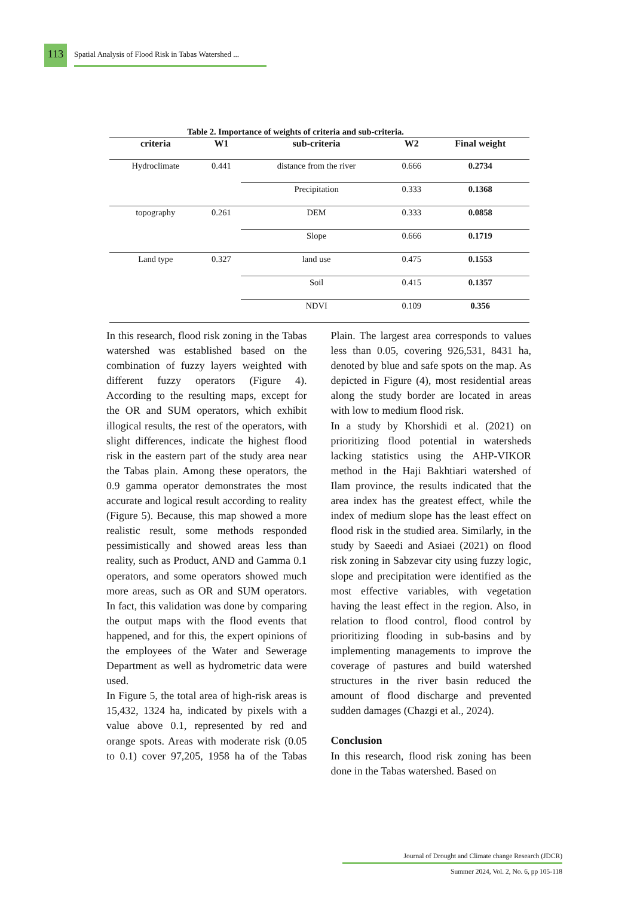113
Spatial Analysis of Flood Risk in Tabas Watershed ...
Table 2. Importance of weights of criteria and sub-criteria.
| criteria | W1 | sub-criteria | W2 | Final weight |
| --- | --- | --- | --- | --- |
| Hydroclimate | 0.441 | distance from the river | 0.666 | 0.2734 |
| | | Precipitation | 0.333 | 0.1368 |
| topography | 0.261 | DEM | 0.333 | 0.0858 |
| | | Slope | 0.666 | 0.1719 |
| Land type | 0.327 | land use | 0.475 | 0.1553 |
| | | Soil | 0.415 | 0.1357 |
| | | NDVI | 0.109 | 0.356 |
In this research, flood risk zoning in the Tabas watershed was established based on the combination of fuzzy layers weighted with different fuzzy operators (Figure 4). According to the resulting maps, except for the OR and SUM operators, which exhibit illogical results, the rest of the operators, with slight differences, indicate the highest flood risk in the eastern part of the study area near the Tabas plain. Among these operators, the 0.9 gamma operator demonstrates the most accurate and logical result according to reality (Figure 5). Because, this map showed a more realistic result, some methods responded pessimistically and showed areas less than reality, such as Product, AND and Gamma 0.1 operators, and some operators showed much more areas, such as OR and SUM operators. In fact, this validation was done by comparing the output maps with the flood events that happened, and for this, the expert opinions of the employees of the Water and Sewerage Department as well as hydrometric data were used.
In Figure 5, the total area of high-risk areas is 15,432, 1324 ha, indicated by pixels with a value above 0.1, represented by red and orange spots. Areas with moderate risk (0.05 to 0.1) cover 97,205, 1958 ha of the Tabas Plain. The largest area corresponds to values less than 0.05, covering 926,531, 8431 ha, denoted by blue and safe spots on the map. As depicted in Figure (4), most residential areas along the study border are located in areas with low to medium flood risk.
In a study by Khorshidi et al. (2021) on prioritizing flood potential in watersheds lacking statistics using the AHP-VIKOR method in the Haji Bakhtiari watershed of Ilam province, the results indicated that the area index has the greatest effect, while the index of medium slope has the least effect on flood risk in the studied area. Similarly, in the study by Saeedi and Asiaei (2021) on flood risk zoning in Sabzevar city using fuzzy logic, slope and precipitation were identified as the most effective variables, with vegetation having the least effect in the region. Also, in relation to flood control, flood control by prioritizing flooding in sub-basins and by implementing managements to improve the coverage of pastures and build watershed structures in the river basin reduced the amount of flood discharge and prevented sudden damages (Chazgi et al., 2024).
Conclusion
In this research, flood risk zoning has been done in the Tabas watershed. Based on
Journal of Drought and Climate change Research (JDCR)
Summer 2024, Vol. 2, No. 6, pp 105-118